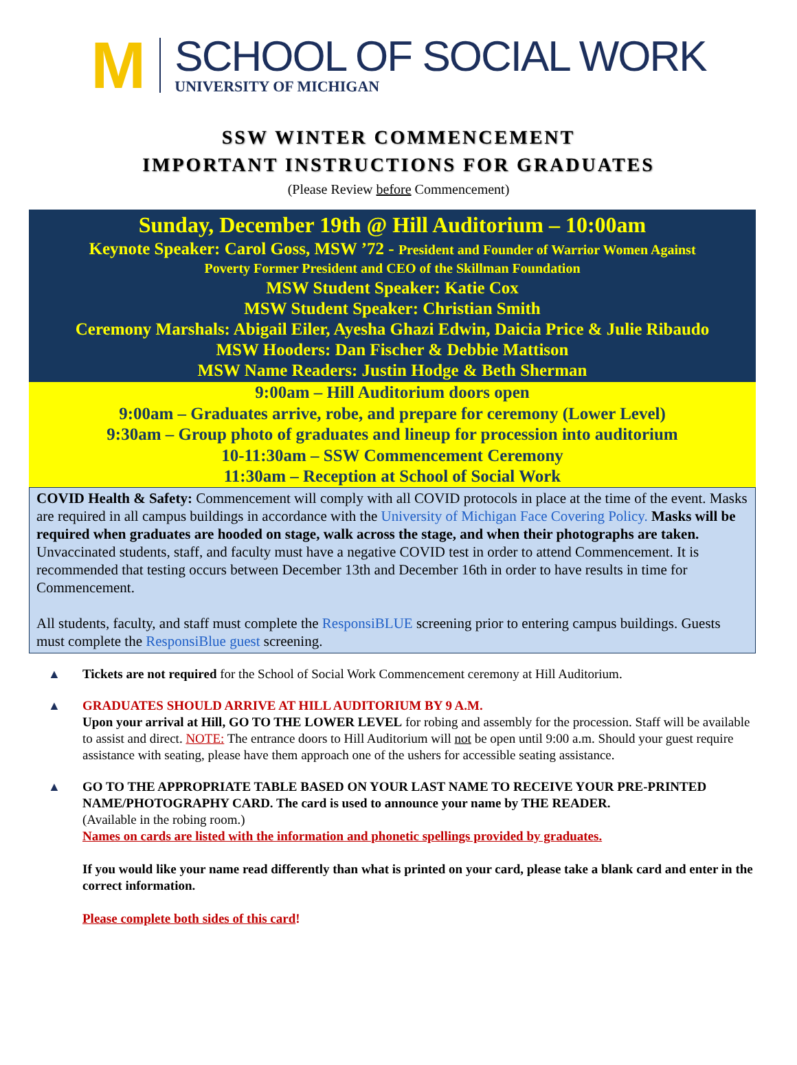M
SCHOOL OF SOCIAL WORK
UNIVERSITY OF MICHIGAN
SSW WINTER COMMENCEMENT
IMPORTANT INSTRUCTIONS FOR GRADUATES
(Please Review before Commencement)
Sunday, December 19th @ Hill Auditorium – 10:00am
Keynote Speaker: Carol Goss, MSW ’72 - President and Founder of Warrior Women Against
Poverty Former President and CEO of the Skillman Foundation
MSW Student Speaker: Katie Cox
MSW Student Speaker: Christian Smith
Ceremony Marshals: Abigail Eiler, Ayesha Ghazi Edwin, Daicia Price & Julie Ribaudo
MSW Hooders: Dan Fischer & Debbie Mattison
MSW Name Readers: Justin Hodge & Beth Sherman
9:00am – Hill Auditorium doors open
9:00am – Graduates arrive, robe, and prepare for ceremony (Lower Level)
9:30am – Group photo of graduates and lineup for procession into auditorium
10-11:30am – SSW Commencement Ceremony
11:30am – Reception at School of Social Work
COVID Health & Safety: Commencement will comply with all COVID protocols in place at the time of the event. Masks are required in all campus buildings in accordance with the University of Michigan Face Covering Policy. Masks will be required when graduates are hooded on stage, walk across the stage, and when their photographs are taken. Unvaccinated students, staff, and faculty must have a negative COVID test in order to attend Commencement. It is recommended that testing occurs between December 13th and December 16th in order to have results in time for Commencement.
All students, faculty, and staff must complete the ResponsiBLUE screening prior to entering campus buildings. Guests must complete the ResponsiBlue guest screening.
▲ Tickets are not required for the School of Social Work Commencement ceremony at Hill Auditorium.
▲ GRADUATES SHOULD ARRIVE AT HILL AUDITORIUM BY 9 A.M.
Upon your arrival at Hill, GO TO THE LOWER LEVEL for robing and assembly for the procession. Staff will be available to assist and direct. NOTE: The entrance doors to Hill Auditorium will not be open until 9:00 a.m. Should your guest require assistance with seating, please have them approach one of the ushers for accessible seating assistance.
▲ GO TO THE APPROPRIATE TABLE BASED ON YOUR LAST NAME TO RECEIVE YOUR PRE-PRINTED NAME/PHOTOGRAPHY CARD. The card is used to announce your name by THE READER.
(Available in the robing room.)
Names on cards are listed with the information and phonetic spellings provided by graduates.
If you would like your name read differently than what is printed on your card, please take a blank card and enter in the correct information.
Please complete both sides of this card!